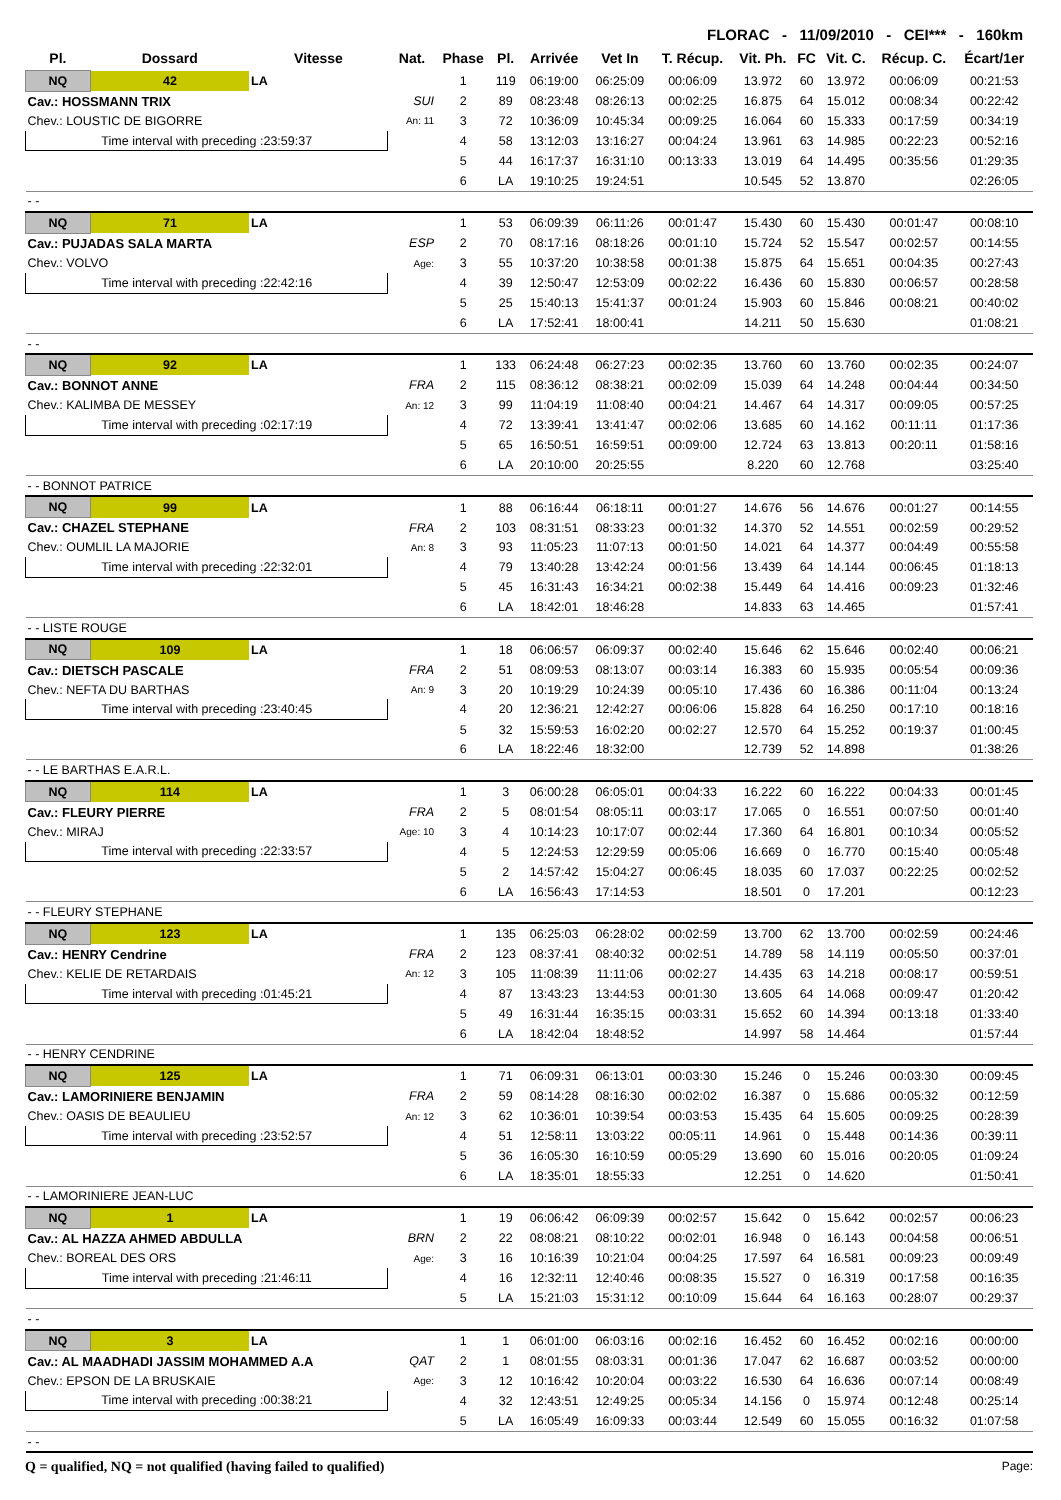FLORAC - 11/09/2010 - CEI*** - 160km
| Pl. | Dossard | Vitesse | Nat. | Phase | Pl. | Arrivée | Vet In | T. Récup. | Vit. Ph. | FC | Vit. C. | Récup. C. | Écart/1er |
| --- | --- | --- | --- | --- | --- | --- | --- | --- | --- | --- | --- | --- | --- |
| NQ | 42 | LA | | 1 | 119 | 06:19:00 | 06:25:09 | 00:06:09 | 13.972 | 60 | 13.972 | 00:06:09 | 00:21:53 |
| Cav.: HOSSMANN TRIX | | | SUI | 2 | 89 | 08:23:48 | 08:26:13 | 00:02:25 | 16.875 | 64 | 15.012 | 00:08:34 | 00:22:42 |
| Chev.: LOUSTIC DE BIGORRE | | | An: 11 | 3 | 72 | 10:36:09 | 10:45:34 | 00:09:25 | 16.064 | 60 | 15.333 | 00:17:59 | 00:34:19 |
| Time interval with preceding :23:59:37 | | | | 4 | 58 | 13:12:03 | 13:16:27 | 00:04:24 | 13.961 | 63 | 14.985 | 00:22:23 | 00:52:16 |
| | | | | 5 | 44 | 16:17:37 | 16:31:10 | 00:13:33 | 13.019 | 64 | 14.495 | 00:35:56 | 01:29:35 |
| | | | | 6 | LA | 19:10:25 | 19:24:51 | | 10.545 | 52 | 13.870 | | 02:26:05 |
| - - | | | | | | | | | | | | | |
| NQ | 71 | LA | | 1 | 53 | 06:09:39 | 06:11:26 | 00:01:47 | 15.430 | 60 | 15.430 | 00:01:47 | 00:08:10 |
| Cav.: PUJADAS SALA MARTA | | | ESP | 2 | 70 | 08:17:16 | 08:18:26 | 00:01:10 | 15.724 | 52 | 15.547 | 00:02:57 | 00:14:55 |
| Chev.: VOLVO | | | Age: | 3 | 55 | 10:37:20 | 10:38:58 | 00:01:38 | 15.875 | 64 | 15.651 | 00:04:35 | 00:27:43 |
| Time interval with preceding :22:42:16 | | | | 4 | 39 | 12:50:47 | 12:53:09 | 00:02:22 | 16.436 | 60 | 15.830 | 00:06:57 | 00:28:58 |
| | | | | 5 | 25 | 15:40:13 | 15:41:37 | 00:01:24 | 15.903 | 60 | 15.846 | 00:08:21 | 00:40:02 |
| | | | | 6 | LA | 17:52:41 | 18:00:41 | | 14.211 | 50 | 15.630 | | 01:08:21 |
| - - | | | | | | | | | | | | | |
| NQ | 92 | LA | | 1 | 133 | 06:24:48 | 06:27:23 | 00:02:35 | 13.760 | 60 | 13.760 | 00:02:35 | 00:24:07 |
| Cav.: BONNOT ANNE | | | FRA | 2 | 115 | 08:36:12 | 08:38:21 | 00:02:09 | 15.039 | 64 | 14.248 | 00:04:44 | 00:34:50 |
| Chev.: KALIMBA DE MESSEY | | | An: 12 | 3 | 99 | 11:04:19 | 11:08:40 | 00:04:21 | 14.467 | 64 | 14.317 | 00:09:05 | 00:57:25 |
| Time interval with preceding :02:17:19 | | | | 4 | 72 | 13:39:41 | 13:41:47 | 00:02:06 | 13.685 | 60 | 14.162 | 00:11:11 | 01:17:36 |
| | | | | 5 | 65 | 16:50:51 | 16:59:51 | 00:09:00 | 12.724 | 63 | 13.813 | 00:20:11 | 01:58:16 |
| | | | | 6 | LA | 20:10:00 | 20:25:55 | | 8.220 | 60 | 12.768 | | 03:25:40 |
| - - BONNOT PATRICE | | | | | | | | | | | | | |
| NQ | 99 | LA | | 1 | 88 | 06:16:44 | 06:18:11 | 00:01:27 | 14.676 | 56 | 14.676 | 00:01:27 | 00:14:55 |
| Cav.: CHAZEL STEPHANE | | | FRA | 2 | 103 | 08:31:51 | 08:33:23 | 00:01:32 | 14.370 | 52 | 14.551 | 00:02:59 | 00:29:52 |
| Chev.: OUMLIL LA MAJORIE | | | An: 8 | 3 | 93 | 11:05:23 | 11:07:13 | 00:01:50 | 14.021 | 64 | 14.377 | 00:04:49 | 00:55:58 |
| Time interval with preceding :22:32:01 | | | | 4 | 79 | 13:40:28 | 13:42:24 | 00:01:56 | 13.439 | 64 | 14.144 | 00:06:45 | 01:18:13 |
| | | | | 5 | 45 | 16:31:43 | 16:34:21 | 00:02:38 | 15.449 | 64 | 14.416 | 00:09:23 | 01:32:46 |
| | | | | 6 | LA | 18:42:01 | 18:46:28 | | 14.833 | 63 | 14.465 | | 01:57:41 |
| - - LISTE ROUGE | | | | | | | | | | | | | |
| NQ | 109 | LA | | 1 | 18 | 06:06:57 | 06:09:37 | 00:02:40 | 15.646 | 62 | 15.646 | 00:02:40 | 00:06:21 |
| Cav.: DIETSCH PASCALE | | | FRA | 2 | 51 | 08:09:53 | 08:13:07 | 00:03:14 | 16.383 | 60 | 15.935 | 00:05:54 | 00:09:36 |
| Chev.: NEFTA DU BARTHAS | | | An: 9 | 3 | 20 | 10:19:29 | 10:24:39 | 00:05:10 | 17.436 | 60 | 16.386 | 00:11:04 | 00:13:24 |
| Time interval with preceding :23:40:45 | | | | 4 | 20 | 12:36:21 | 12:42:27 | 00:06:06 | 15.828 | 64 | 16.250 | 00:17:10 | 00:18:16 |
| | | | | 5 | 32 | 15:59:53 | 16:02:20 | 00:02:27 | 12.570 | 64 | 15.252 | 00:19:37 | 01:00:45 |
| | | | | 6 | LA | 18:22:46 | 18:32:00 | | 12.739 | 52 | 14.898 | | 01:38:26 |
| - - LE BARTHAS E.A.R.L. | | | | | | | | | | | | | |
| NQ | 114 | LA | | 1 | 3 | 06:00:28 | 06:05:01 | 00:04:33 | 16.222 | 60 | 16.222 | 00:04:33 | 00:01:45 |
| Cav.: FLEURY PIERRE | | | FRA | 2 | 5 | 08:01:54 | 08:05:11 | 00:03:17 | 17.065 | 0 | 16.551 | 00:07:50 | 00:01:40 |
| Chev.: MIRAJ | | | Age: 10 | 3 | 4 | 10:14:23 | 10:17:07 | 00:02:44 | 17.360 | 64 | 16.801 | 00:10:34 | 00:05:52 |
| Time interval with preceding :22:33:57 | | | | 4 | 5 | 12:24:53 | 12:29:59 | 00:05:06 | 16.669 | 0 | 16.770 | 00:15:40 | 00:05:48 |
| | | | | 5 | 2 | 14:57:42 | 15:04:27 | 00:06:45 | 18.035 | 60 | 17.037 | 00:22:25 | 00:02:52 |
| | | | | 6 | LA | 16:56:43 | 17:14:53 | | 18.501 | 0 | 17.201 | | 00:12:23 |
| - - FLEURY STEPHANE | | | | | | | | | | | | | |
| NQ | 123 | LA | | 1 | 135 | 06:25:03 | 06:28:02 | 00:02:59 | 13.700 | 62 | 13.700 | 00:02:59 | 00:24:46 |
| Cav.: HENRY Cendrine | | | FRA | 2 | 123 | 08:37:41 | 08:40:32 | 00:02:51 | 14.789 | 58 | 14.119 | 00:05:50 | 00:37:01 |
| Chev.: KELIE DE RETARDAIS | | | An: 12 | 3 | 105 | 11:08:39 | 11:11:06 | 00:02:27 | 14.435 | 63 | 14.218 | 00:08:17 | 00:59:51 |
| Time interval with preceding :01:45:21 | | | | 4 | 87 | 13:43:23 | 13:44:53 | 00:01:30 | 13.605 | 64 | 14.068 | 00:09:47 | 01:20:42 |
| | | | | 5 | 49 | 16:31:44 | 16:35:15 | 00:03:31 | 15.652 | 60 | 14.394 | 00:13:18 | 01:33:40 |
| | | | | 6 | LA | 18:42:04 | 18:48:52 | | 14.997 | 58 | 14.464 | | 01:57:44 |
| - - HENRY CENDRINE | | | | | | | | | | | | | |
| NQ | 125 | LA | | 1 | 71 | 06:09:31 | 06:13:01 | 00:03:30 | 15.246 | 0 | 15.246 | 00:03:30 | 00:09:45 |
| Cav.: LAMORINIERE BENJAMIN | | | FRA | 2 | 59 | 08:14:28 | 08:16:30 | 00:02:02 | 16.387 | 0 | 15.686 | 00:05:32 | 00:12:59 |
| Chev.: OASIS DE BEAULIEU | | | An: 12 | 3 | 62 | 10:36:01 | 10:39:54 | 00:03:53 | 15.435 | 64 | 15.605 | 00:09:25 | 00:28:39 |
| Time interval with preceding :23:52:57 | | | | 4 | 51 | 12:58:11 | 13:03:22 | 00:05:11 | 14.961 | 0 | 15.448 | 00:14:36 | 00:39:11 |
| | | | | 5 | 36 | 16:05:30 | 16:10:59 | 00:05:29 | 13.690 | 60 | 15.016 | 00:20:05 | 01:09:24 |
| | | | | 6 | LA | 18:35:01 | 18:55:33 | | 12.251 | 0 | 14.620 | | 01:50:41 |
| - - LAMORINIERE JEAN-LUC | | | | | | | | | | | | | |
| NQ | 1 | LA | | 1 | 19 | 06:06:42 | 06:09:39 | 00:02:57 | 15.642 | 0 | 15.642 | 00:02:57 | 00:06:23 |
| Cav.: AL HAZZA AHMED ABDULLA | | | BRN | 2 | 22 | 08:08:21 | 08:10:22 | 00:02:01 | 16.948 | 0 | 16.143 | 00:04:58 | 00:06:51 |
| Chev.: BOREAL DES ORS | | | Age: | 3 | 16 | 10:16:39 | 10:21:04 | 00:04:25 | 17.597 | 64 | 16.581 | 00:09:23 | 00:09:49 |
| Time interval with preceding :21:46:11 | | | | 4 | 16 | 12:32:11 | 12:40:46 | 00:08:35 | 15.527 | 0 | 16.319 | 00:17:58 | 00:16:35 |
| | | | | 5 | LA | 15:21:03 | 15:31:12 | 00:10:09 | 15.644 | 64 | 16.163 | 00:28:07 | 00:29:37 |
| - - | | | | | | | | | | | | | |
| NQ | 3 | LA | | 1 | 1 | 06:01:00 | 06:03:16 | 00:02:16 | 16.452 | 60 | 16.452 | 00:02:16 | 00:00:00 |
| Cav.: AL MAADHADI JASSIM MOHAMMED A.A | | | QAT | 2 | 1 | 08:01:55 | 08:03:31 | 00:01:36 | 17.047 | 62 | 16.687 | 00:03:52 | 00:00:00 |
| Chev.: EPSON DE LA BRUSKAIE | | | Age: | 3 | 12 | 10:16:42 | 10:20:04 | 00:03:22 | 16.530 | 64 | 16.636 | 00:07:14 | 00:08:49 |
| Time interval with preceding :00:38:21 | | | | 4 | 32 | 12:43:51 | 12:49:25 | 00:05:34 | 14.156 | 0 | 15.974 | 00:12:48 | 00:25:14 |
| | | | | 5 | LA | 16:05:49 | 16:09:33 | 00:03:44 | 12.549 | 60 | 15.055 | 00:16:32 | 01:07:58 |
| - - | | | | | | | | | | | | | |
Q = qualified, NQ = not qualified (having failed to qualified) Page: